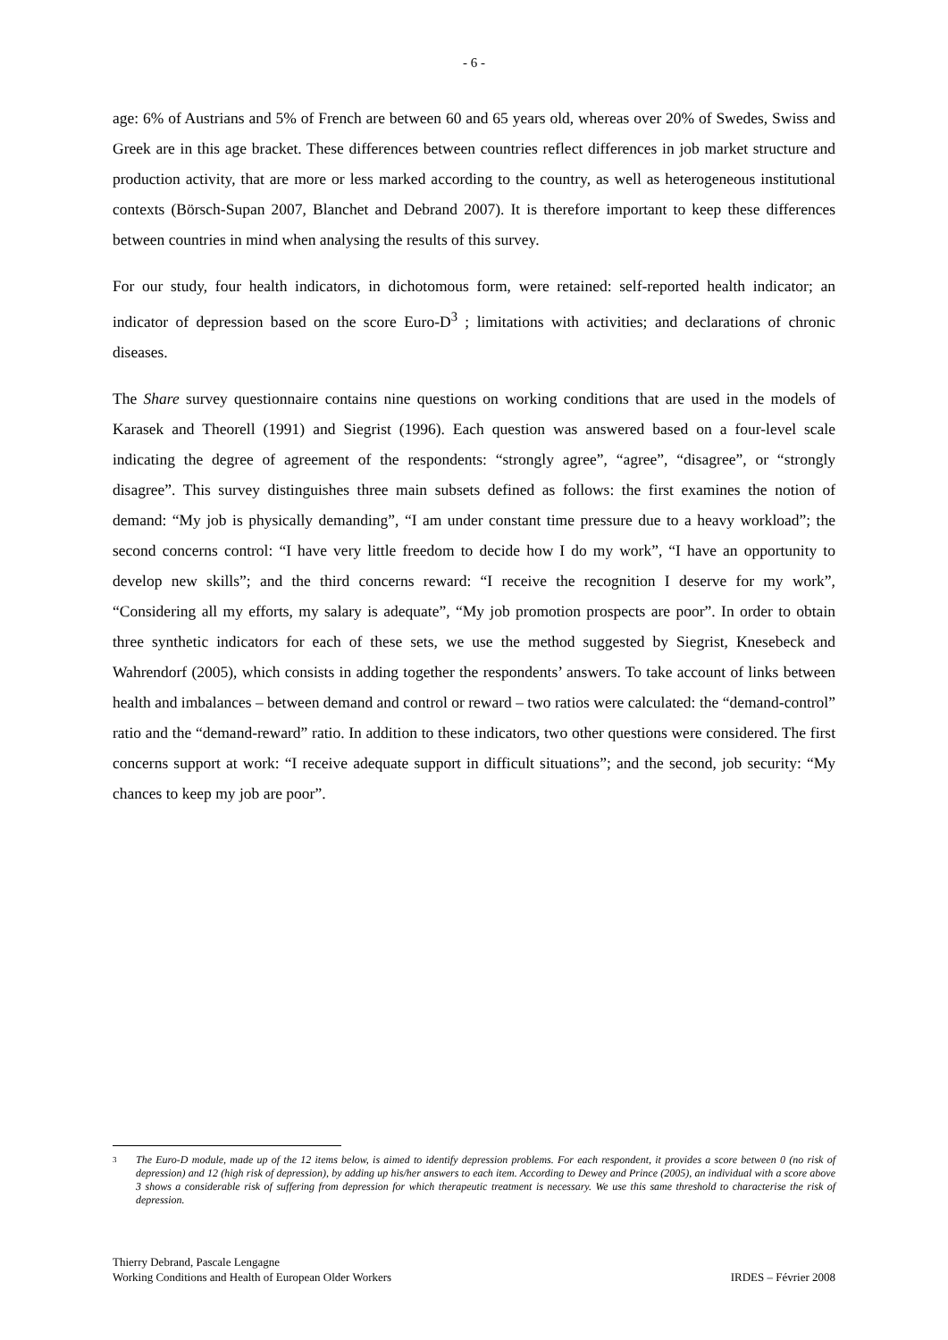- 6 -
age: 6% of Austrians and 5% of French are between 60 and 65 years old, whereas over 20% of Swedes, Swiss and Greek are in this age bracket. These differences between countries reflect differences in job market structure and production activity, that are more or less marked according to the country, as well as heterogeneous institutional contexts (Börsch-Supan 2007, Blanchet and Debrand 2007). It is therefore important to keep these differences between countries in mind when analysing the results of this survey.
For our study, four health indicators, in dichotomous form, were retained: self-reported health indicator; an indicator of depression based on the score Euro-D<sup>3</sup> ; limitations with activities; and declarations of chronic diseases.
The Share survey questionnaire contains nine questions on working conditions that are used in the models of Karasek and Theorell (1991) and Siegrist (1996). Each question was answered based on a four-level scale indicating the degree of agreement of the respondents: “strongly agree”, “agree”, “disagree”, or “strongly disagree”. This survey distinguishes three main subsets defined as follows: the first examines the notion of demand: “My job is physically demanding”, “I am under constant time pressure due to a heavy workload”; the second concerns control: “I have very little freedom to decide how I do my work”, “I have an opportunity to develop new skills”; and the third concerns reward: “I receive the recognition I deserve for my work”, “Considering all my efforts, my salary is adequate”, “My job promotion prospects are poor”. In order to obtain three synthetic indicators for each of these sets, we use the method suggested by Siegrist, Knesebeck and Wahrendorf (2005), which consists in adding together the respondents’ answers. To take account of links between health and imbalances – between demand and control or reward – two ratios were calculated: the “demand-control” ratio and the “demand-reward” ratio. In addition to these indicators, two other questions were considered. The first concerns support at work: “I receive adequate support in difficult situations”; and the second, job security: “My chances to keep my job are poor”.
<sup>3</sup> The Euro-D module, made up of the 12 items below, is aimed to identify depression problems. For each respondent, it provides a score between 0 (no risk of depression) and 12 (high risk of depression), by adding up his/her answers to each item. According to Dewey and Prince (2005), an individual with a score above 3 shows a considerable risk of suffering from depression for which therapeutic treatment is necessary. We use this same threshold to characterise the risk of depression.
Thierry Debrand, Pascale Lengagne
Working Conditions and Health of European Older Workers
IRDES – Février 2008